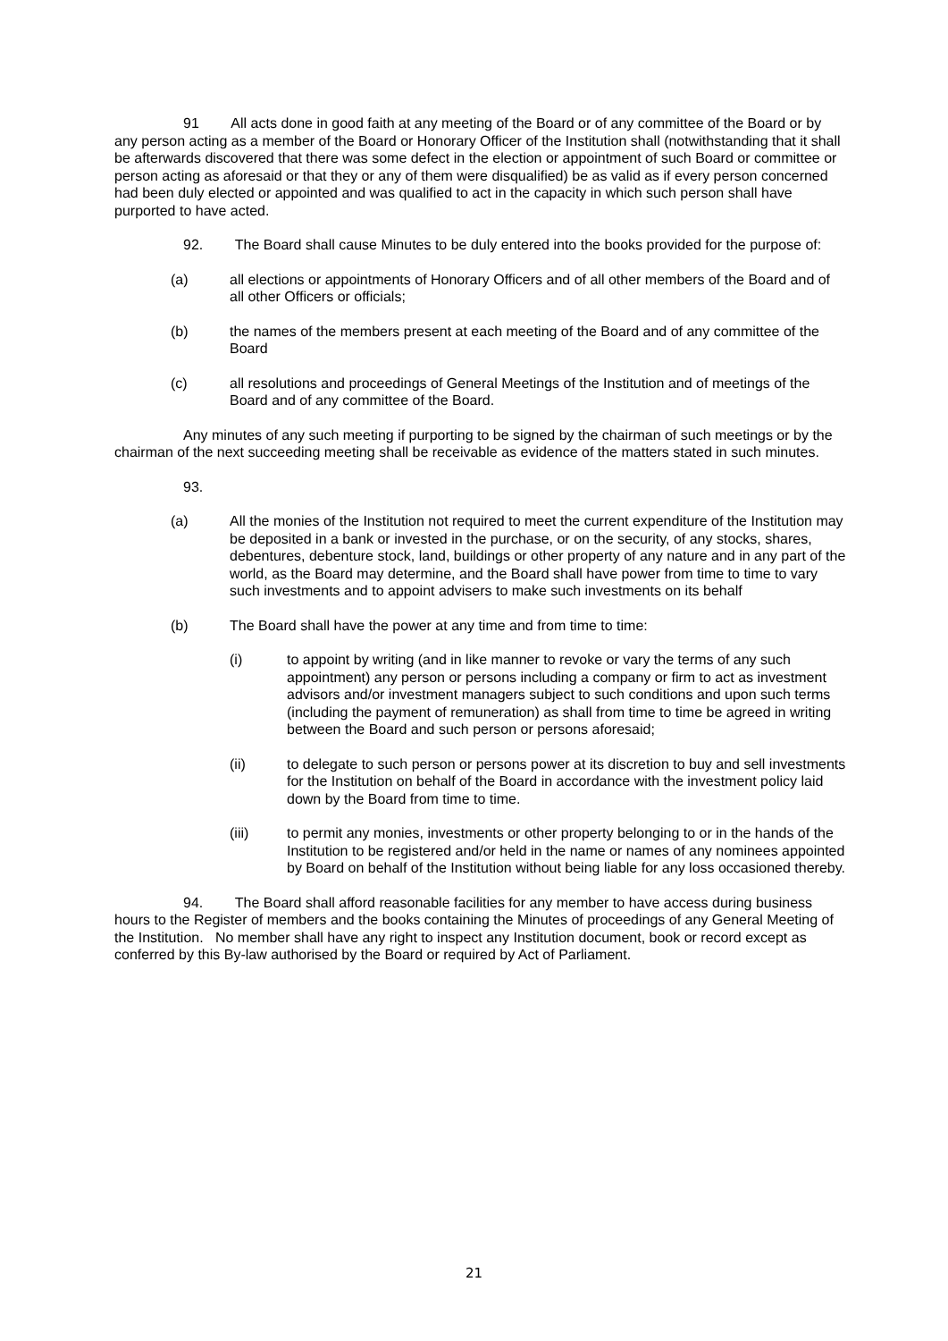91 All acts done in good faith at any meeting of the Board or of any committee of the Board or by any person acting as a member of the Board or Honorary Officer of the Institution shall (notwithstanding that it shall be afterwards discovered that there was some defect in the election or appointment of such Board or committee or person acting as aforesaid or that they or any of them were disqualified) be as valid as if every person concerned had been duly elected or appointed and was qualified to act in the capacity in which such person shall have purported to have acted.
92. The Board shall cause Minutes to be duly entered into the books provided for the purpose of:
(a) all elections or appointments of Honorary Officers and of all other members of the Board and of all other Officers or officials;
(b) the names of the members present at each meeting of the Board and of any committee of the Board
(c) all resolutions and proceedings of General Meetings of the Institution and of meetings of the Board and of any committee of the Board.
Any minutes of any such meeting if purporting to be signed by the chairman of such meetings or by the chairman of the next succeeding meeting shall be receivable as evidence of the matters stated in such minutes.
93.
(a) All the monies of the Institution not required to meet the current expenditure of the Institution may be deposited in a bank or invested in the purchase, or on the security, of any stocks, shares, debentures, debenture stock, land, buildings or other property of any nature and in any part of the world, as the Board may determine, and the Board shall have power from time to time to vary such investments and to appoint advisers to make such investments on its behalf
(b) The Board shall have the power at any time and from time to time:
(i) to appoint by writing (and in like manner to revoke or vary the terms of any such appointment) any person or persons including a company or firm to act as investment advisors and/or investment managers subject to such conditions and upon such terms (including the payment of remuneration) as shall from time to time be agreed in writing between the Board and such person or persons aforesaid;
(ii) to delegate to such person or persons power at its discretion to buy and sell investments for the Institution on behalf of the Board in accordance with the investment policy laid down by the Board from time to time.
(iii) to permit any monies, investments or other property belonging to or in the hands of the Institution to be registered and/or held in the name or names of any nominees appointed by Board on behalf of the Institution without being liable for any loss occasioned thereby.
94. The Board shall afford reasonable facilities for any member to have access during business hours to the Register of members and the books containing the Minutes of proceedings of any General Meeting of the Institution. No member shall have any right to inspect any Institution document, book or record except as conferred by this By-law authorised by the Board or required by Act of Parliament.
21